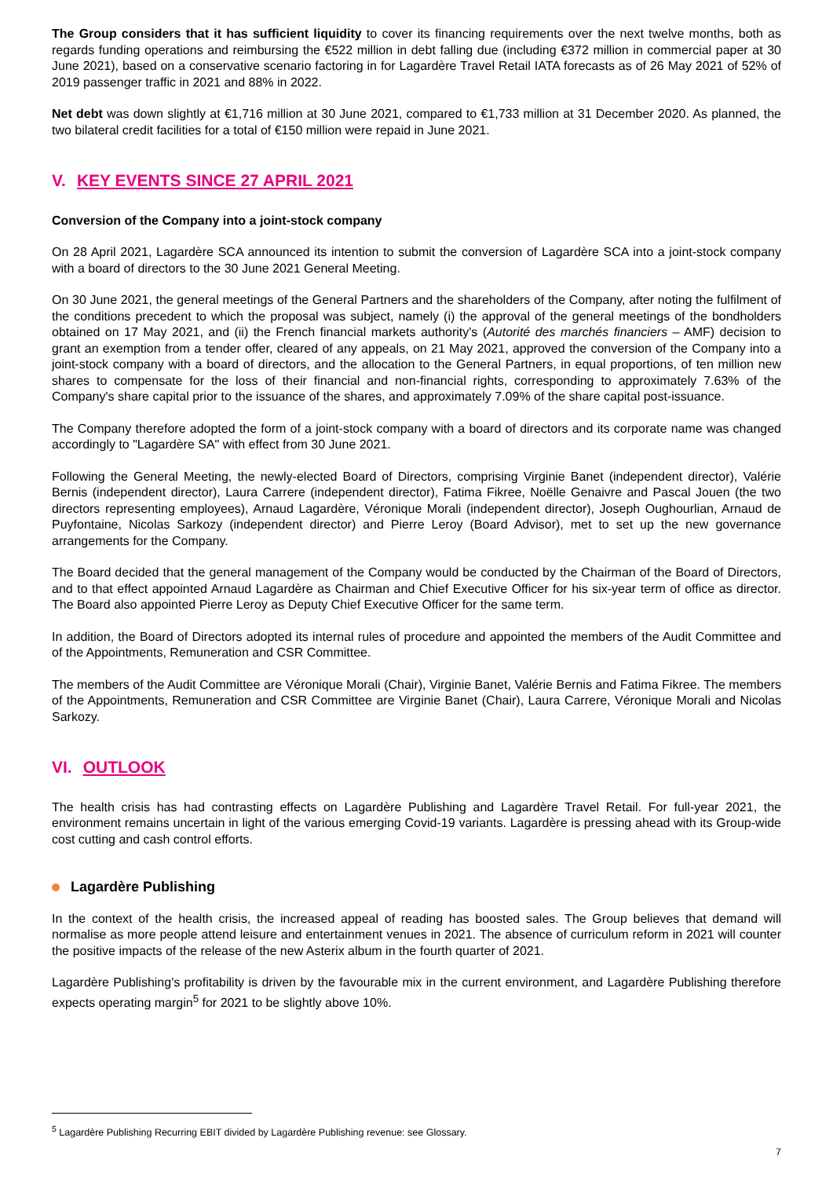The Group considers that it has sufficient liquidity to cover its financing requirements over the next twelve months, both as regards funding operations and reimbursing the €522 million in debt falling due (including €372 million in commercial paper at 30 June 2021), based on a conservative scenario factoring in for Lagardère Travel Retail IATA forecasts as of 26 May 2021 of 52% of 2019 passenger traffic in 2021 and 88% in 2022.
Net debt was down slightly at €1,716 million at 30 June 2021, compared to €1,733 million at 31 December 2020. As planned, the two bilateral credit facilities for a total of €150 million were repaid in June 2021.
V. KEY EVENTS SINCE 27 APRIL 2021
Conversion of the Company into a joint-stock company
On 28 April 2021, Lagardère SCA announced its intention to submit the conversion of Lagardère SCA into a joint-stock company with a board of directors to the 30 June 2021 General Meeting.
On 30 June 2021, the general meetings of the General Partners and the shareholders of the Company, after noting the fulfilment of the conditions precedent to which the proposal was subject, namely (i) the approval of the general meetings of the bondholders obtained on 17 May 2021, and (ii) the French financial markets authority's (Autorité des marchés financiers – AMF) decision to grant an exemption from a tender offer, cleared of any appeals, on 21 May 2021, approved the conversion of the Company into a joint-stock company with a board of directors, and the allocation to the General Partners, in equal proportions, of ten million new shares to compensate for the loss of their financial and non-financial rights, corresponding to approximately 7.63% of the Company's share capital prior to the issuance of the shares, and approximately 7.09% of the share capital post-issuance.
The Company therefore adopted the form of a joint-stock company with a board of directors and its corporate name was changed accordingly to "Lagardère SA" with effect from 30 June 2021.
Following the General Meeting, the newly-elected Board of Directors, comprising Virginie Banet (independent director), Valérie Bernis (independent director), Laura Carrere (independent director), Fatima Fikree, Noëlle Genaivre and Pascal Jouen (the two directors representing employees), Arnaud Lagardère, Véronique Morali (independent director), Joseph Oughourlian, Arnaud de Puyfontaine, Nicolas Sarkozy (independent director) and Pierre Leroy (Board Advisor), met to set up the new governance arrangements for the Company.
The Board decided that the general management of the Company would be conducted by the Chairman of the Board of Directors, and to that effect appointed Arnaud Lagardère as Chairman and Chief Executive Officer for his six-year term of office as director. The Board also appointed Pierre Leroy as Deputy Chief Executive Officer for the same term.
In addition, the Board of Directors adopted its internal rules of procedure and appointed the members of the Audit Committee and of the Appointments, Remuneration and CSR Committee.
The members of the Audit Committee are Véronique Morali (Chair), Virginie Banet, Valérie Bernis and Fatima Fikree. The members of the Appointments, Remuneration and CSR Committee are Virginie Banet (Chair), Laura Carrere, Véronique Morali and Nicolas Sarkozy.
VI. OUTLOOK
The health crisis has had contrasting effects on Lagardère Publishing and Lagardère Travel Retail. For full-year 2021, the environment remains uncertain in light of the various emerging Covid-19 variants. Lagardère is pressing ahead with its Group-wide cost cutting and cash control efforts.
Lagardère Publishing
In the context of the health crisis, the increased appeal of reading has boosted sales. The Group believes that demand will normalise as more people attend leisure and entertainment venues in 2021. The absence of curriculum reform in 2021 will counter the positive impacts of the release of the new Asterix album in the fourth quarter of 2021.
Lagardère Publishing's profitability is driven by the favourable mix in the current environment, and Lagardère Publishing therefore expects operating margin<sup>5</sup> for 2021 to be slightly above 10%.
<sup>5</sup> Lagardère Publishing Recurring EBIT divided by Lagardère Publishing revenue: see Glossary.
7